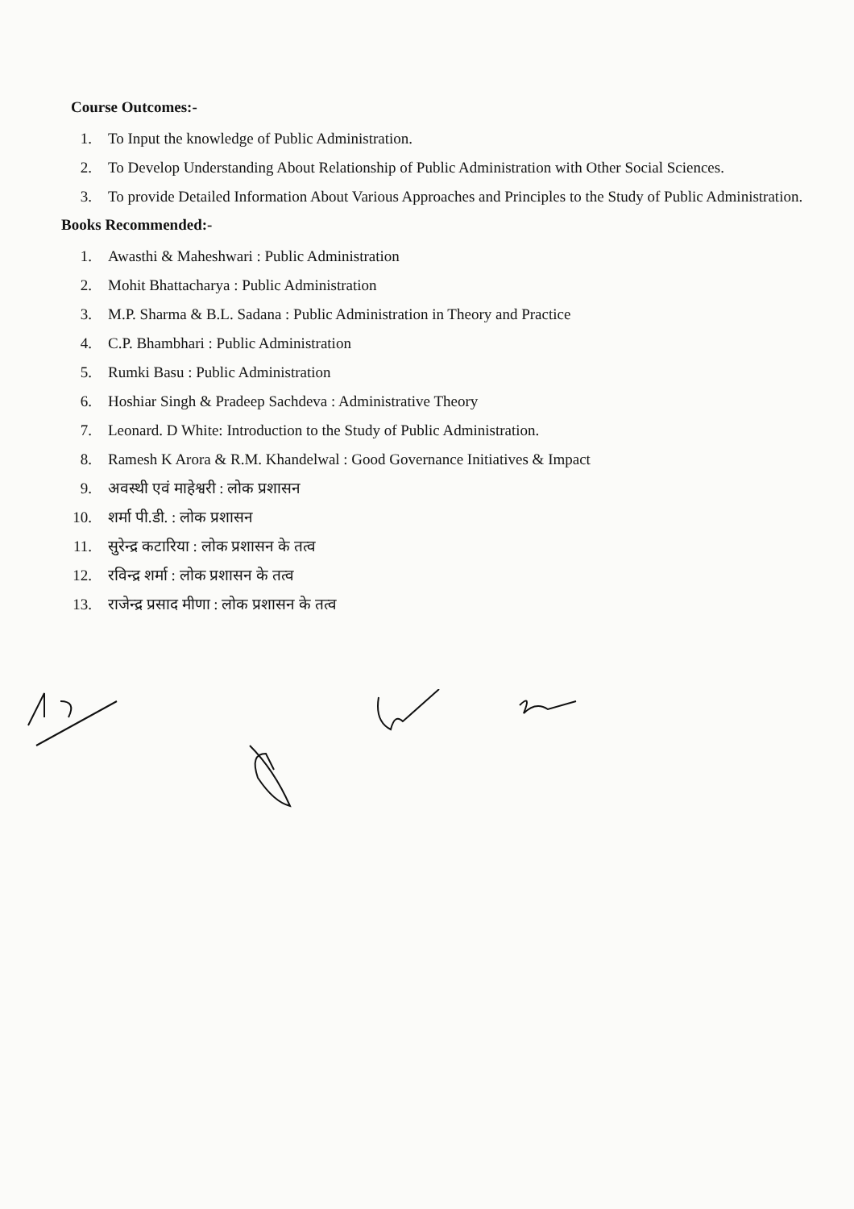Course Outcomes:-
1. To Input the knowledge of Public Administration.
2. To Develop Understanding About Relationship of Public Administration with Other Social Sciences.
3. To provide Detailed Information About Various Approaches and Principles to the Study of Public Administration.
Books Recommended:-
1. Awasthi & Maheshwari : Public Administration
2. Mohit Bhattacharya : Public Administration
3. M.P. Sharma & B.L. Sadana : Public Administration in Theory and Practice
4. C.P. Bhambhari : Public Administration
5. Rumki Basu : Public Administration
6. Hoshiar Singh & Pradeep Sachdeva : Administrative Theory
7. Leonard. D White: Introduction to the Study of Public Administration.
8. Ramesh K Arora & R.M. Khandelwal : Good Governance Initiatives & Impact
9. अवस्थी एवं माहेश्वरी : लोक प्रशासन
10. शर्मा पी.डी. : लोक प्रशासन
11. सुरेन्द्र कटारिया : लोक प्रशासन के तत्व
12. रविन्द्र शर्मा : लोक प्रशासन के तत्व
13. राजेन्द्र प्रसाद मीणा : लोक प्रशासन के तत्व